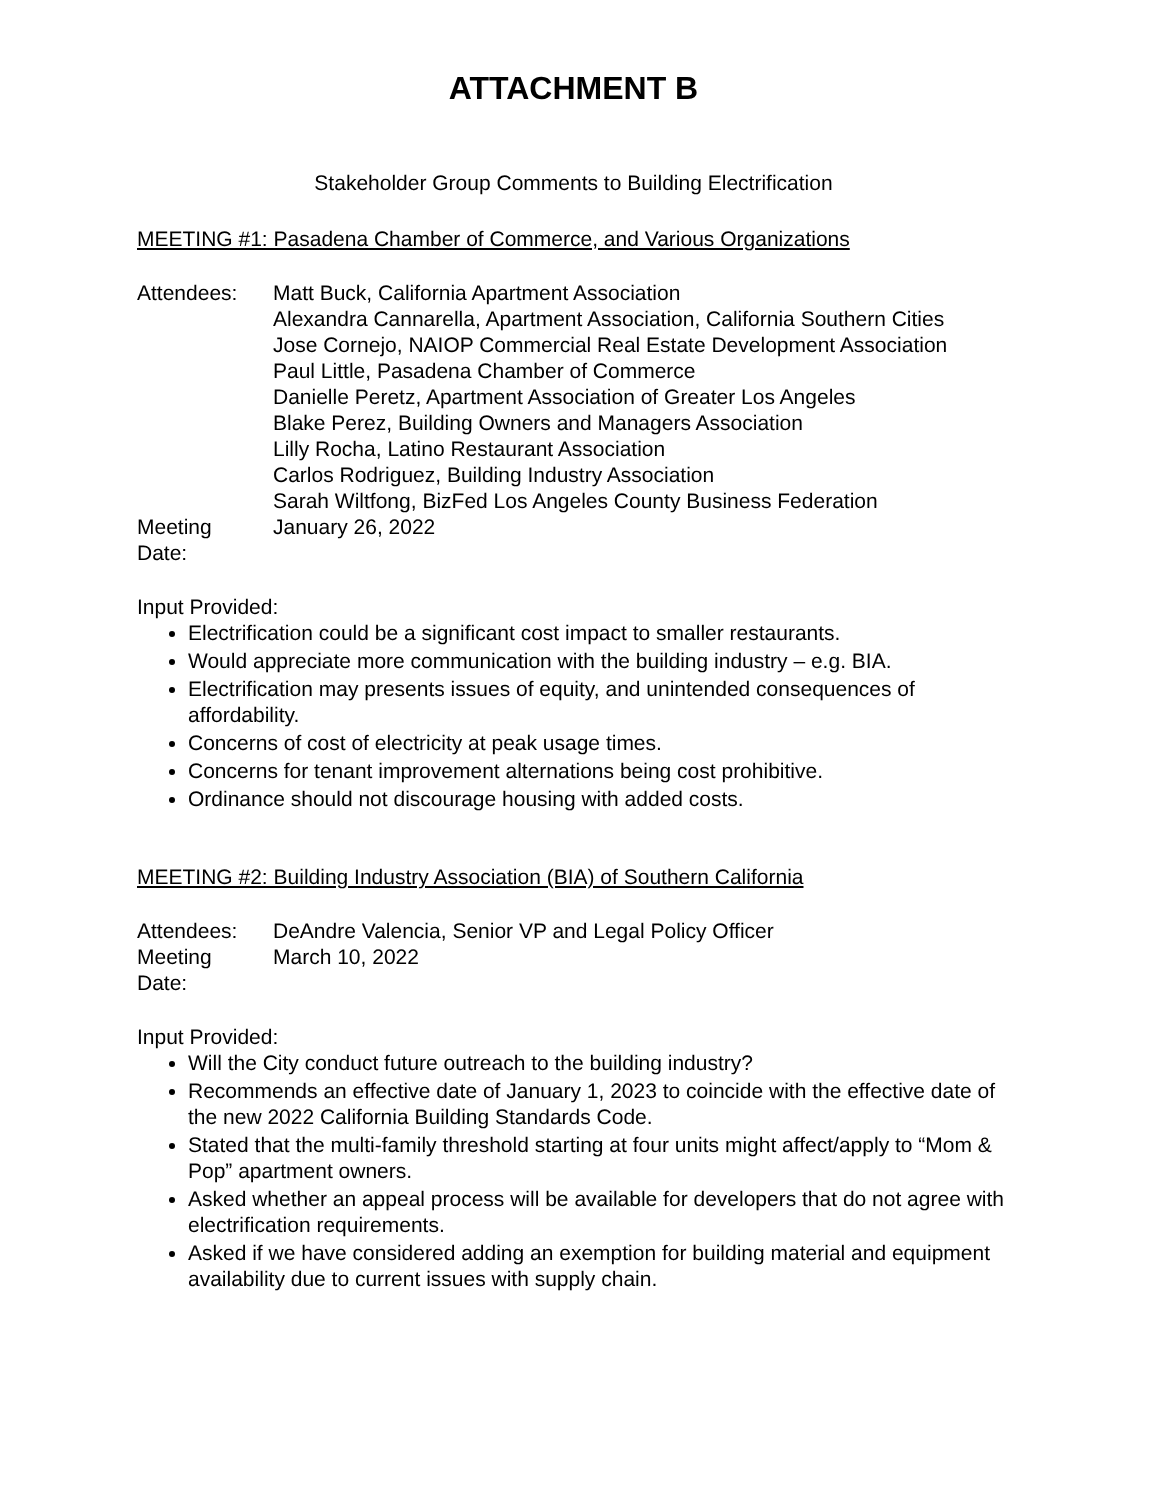ATTACHMENT B
Stakeholder Group Comments to Building Electrification
MEETING #1: Pasadena Chamber of Commerce, and Various Organizations
| Attendees: | Matt Buck, California Apartment Association Alexandra Cannarella, Apartment Association, California Southern Cities Jose Cornejo, NAIOP Commercial Real Estate Development Association Paul Little, Pasadena Chamber of Commerce Danielle Peretz, Apartment Association of Greater Los Angeles Blake Perez, Building Owners and Managers Association Lilly Rocha, Latino Restaurant Association Carlos Rodriguez, Building Industry Association Sarah Wiltfong, BizFed Los Angeles County Business Federation |
| Meeting Date: | January 26, 2022 |
Input Provided:
Electrification could be a significant cost impact to smaller restaurants.
Would appreciate more communication with the building industry – e.g. BIA.
Electrification may presents issues of equity, and unintended consequences of affordability.
Concerns of cost of electricity at peak usage times.
Concerns for tenant improvement alternations being cost prohibitive.
Ordinance should not discourage housing with added costs.
MEETING #2: Building Industry Association (BIA) of Southern California
| Attendees: | DeAndre Valencia, Senior VP and Legal Policy Officer |
| Meeting Date: | March 10, 2022 |
Input Provided:
Will the City conduct future outreach to the building industry?
Recommends an effective date of January 1, 2023 to coincide with the effective date of the new 2022 California Building Standards Code.
Stated that the multi-family threshold starting at four units might affect/apply to “Mom & Pop” apartment owners.
Asked whether an appeal process will be available for developers that do not agree with electrification requirements.
Asked if we have considered adding an exemption for building material and equipment availability due to current issues with supply chain.